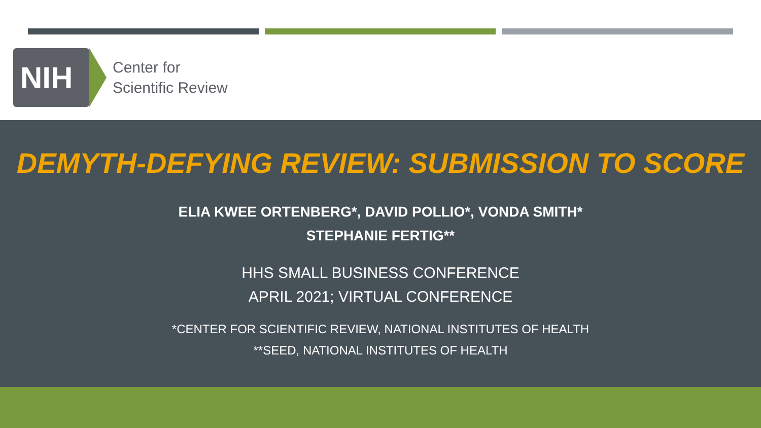NIH
Center for
Scientific Review
DEMYTH-DEFYING REVIEW: SUBMISSION TO SCORE
ELIA KWEE ORTENBERG*, DAVID POLLIO*, VONDA SMITH*
STEPHANIE FERTIG**
HHS SMALL BUSINESS CONFERENCE
APRIL 2021; VIRTUAL CONFERENCE
*CENTER FOR SCIENTIFIC REVIEW, NATIONAL INSTITUTES OF HEALTH
**SEED, NATIONAL INSTITUTES OF HEALTH